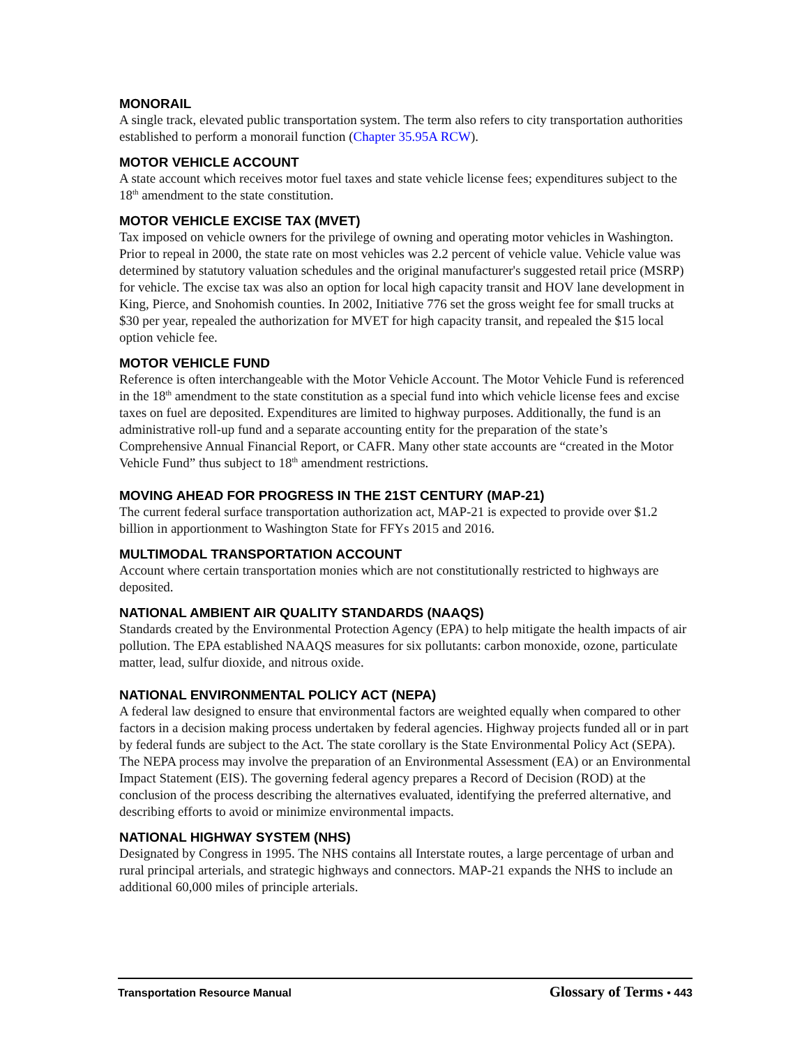MONORAIL
A single track, elevated public transportation system. The term also refers to city transportation authorities established to perform a monorail function (Chapter 35.95A RCW).
MOTOR VEHICLE ACCOUNT
A state account which receives motor fuel taxes and state vehicle license fees; expenditures subject to the 18<sup>th</sup> amendment to the state constitution.
MOTOR VEHICLE EXCISE TAX (MVET)
Tax imposed on vehicle owners for the privilege of owning and operating motor vehicles in Washington. Prior to repeal in 2000, the state rate on most vehicles was 2.2 percent of vehicle value. Vehicle value was determined by statutory valuation schedules and the original manufacturer's suggested retail price (MSRP) for vehicle. The excise tax was also an option for local high capacity transit and HOV lane development in King, Pierce, and Snohomish counties. In 2002, Initiative 776 set the gross weight fee for small trucks at $30 per year, repealed the authorization for MVET for high capacity transit, and repealed the $15 local option vehicle fee.
MOTOR VEHICLE FUND
Reference is often interchangeable with the Motor Vehicle Account. The Motor Vehicle Fund is referenced in the 18<sup>th</sup> amendment to the state constitution as a special fund into which vehicle license fees and excise taxes on fuel are deposited. Expenditures are limited to highway purposes. Additionally, the fund is an administrative roll-up fund and a separate accounting entity for the preparation of the state’s Comprehensive Annual Financial Report, or CAFR. Many other state accounts are “created in the Motor Vehicle Fund” thus subject to 18<sup>th</sup> amendment restrictions.
MOVING AHEAD FOR PROGRESS IN THE 21ST CENTURY (MAP-21)
The current federal surface transportation authorization act, MAP-21 is expected to provide over $1.2 billion in apportionment to Washington State for FFYs 2015 and 2016.
MULTIMODAL TRANSPORTATION ACCOUNT
Account where certain transportation monies which are not constitutionally restricted to highways are deposited.
NATIONAL AMBIENT AIR QUALITY STANDARDS (NAAQS)
Standards created by the Environmental Protection Agency (EPA) to help mitigate the health impacts of air pollution. The EPA established NAAQS measures for six pollutants: carbon monoxide, ozone, particulate matter, lead, sulfur dioxide, and nitrous oxide.
NATIONAL ENVIRONMENTAL POLICY ACT (NEPA)
A federal law designed to ensure that environmental factors are weighted equally when compared to other factors in a decision making process undertaken by federal agencies. Highway projects funded all or in part by federal funds are subject to the Act. The state corollary is the State Environmental Policy Act (SEPA). The NEPA process may involve the preparation of an Environmental Assessment (EA) or an Environmental Impact Statement (EIS). The governing federal agency prepares a Record of Decision (ROD) at the conclusion of the process describing the alternatives evaluated, identifying the preferred alternative, and describing efforts to avoid or minimize environmental impacts.
NATIONAL HIGHWAY SYSTEM (NHS)
Designated by Congress in 1995. The NHS contains all Interstate routes, a large percentage of urban and rural principal arterials, and strategic highways and connectors. MAP-21 expands the NHS to include an additional 60,000 miles of principle arterials.
Transportation Resource Manual
Glossary of Terms • 443